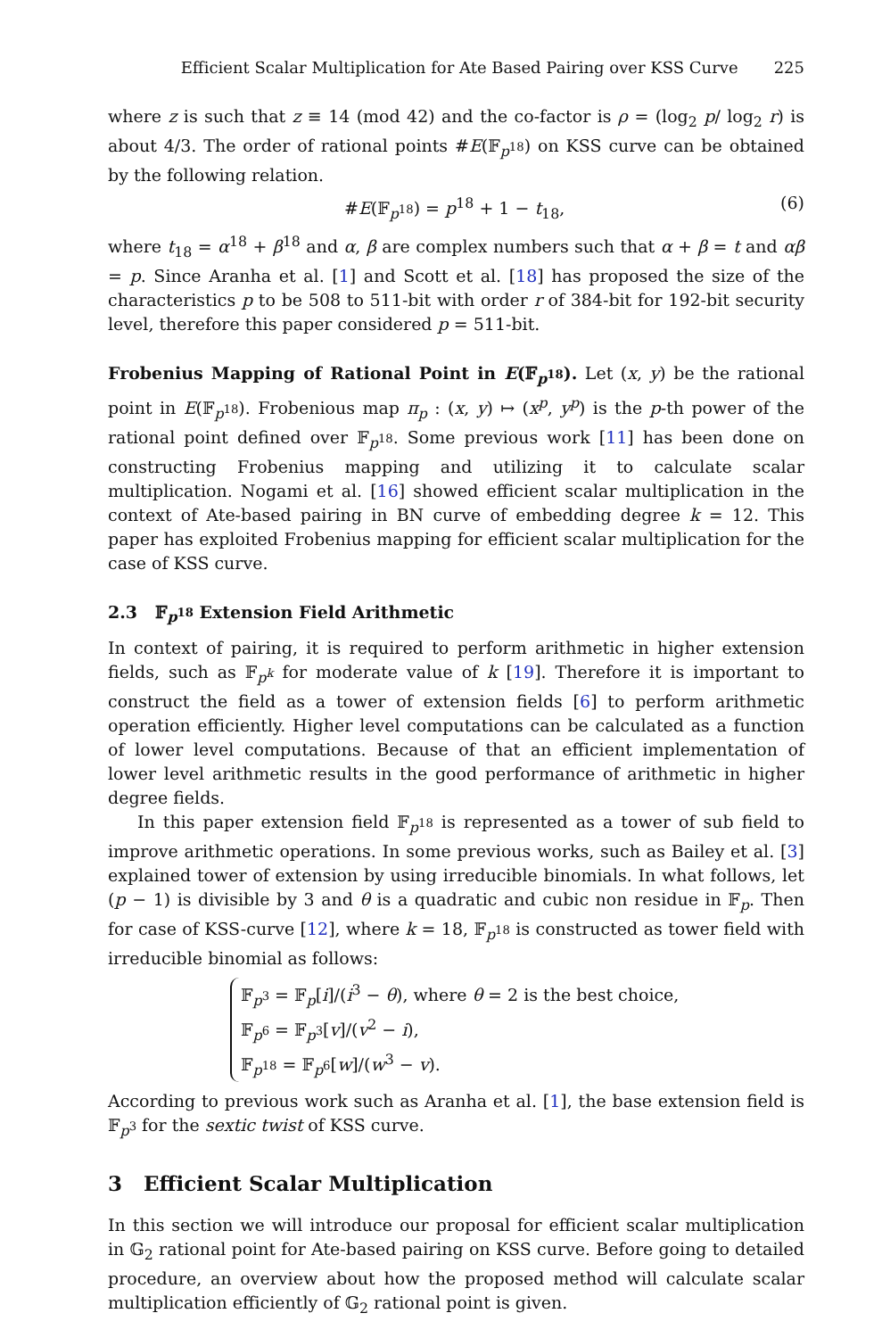Efficient Scalar Multiplication for Ate Based Pairing over KSS Curve 225
where z is such that z ≡ 14 (mod 42) and the co-factor is ρ = (log<sub>2</sub> p/ log<sub>2</sub> r) is about 4/3. The order of rational points #E(𝔽<sub>p<sup>18</sup></sub>) on KSS curve can be obtained by the following relation.
#E(𝔽<sub>p<sup>18</sup></sub>) = p<sup>18</sup> + 1 − t<sub>18</sub>, (6)
where t<sub>18</sub> = α<sup>18</sup> + β<sup>18</sup> and α, β are complex numbers such that α + β = t and αβ = p. Since Aranha et al. [1] and Scott et al. [18] has proposed the size of the characteristics p to be 508 to 511-bit with order r of 384-bit for 192-bit security level, therefore this paper considered p = 511-bit.
Frobenius Mapping of Rational Point in E(𝔽<sub>p<sup>18</sup></sub>). Let (x, y) be the rational point in E(𝔽<sub>p<sup>18</sup></sub>). Frobenious map π<sub>p</sub> : (x, y) ↦ (x<sup>p</sup>, y<sup>p</sup>) is the p-th power of the rational point defined over 𝔽<sub>p<sup>18</sup></sub>. Some previous work [11] has been done on constructing Frobenius mapping and utilizing it to calculate scalar multiplication. Nogami et al. [16] showed efficient scalar multiplication in the context of Ate-based pairing in BN curve of embedding degree k = 12. This paper has exploited Frobenius mapping for efficient scalar multiplication for the case of KSS curve.
2.3 𝔽<sub>p<sup>18</sup></sub> Extension Field Arithmetic
In context of pairing, it is required to perform arithmetic in higher extension fields, such as 𝔽<sub>p<sup>k</sup></sub> for moderate value of k [19]. Therefore it is important to construct the field as a tower of extension fields [6] to perform arithmetic operation efficiently. Higher level computations can be calculated as a function of lower level computations. Because of that an efficient implementation of lower level arithmetic results in the good performance of arithmetic in higher degree fields.
In this paper extension field 𝔽<sub>p<sup>18</sup></sub> is represented as a tower of sub field to improve arithmetic operations. In some previous works, such as Bailey et al. [3] explained tower of extension by using irreducible binomials. In what follows, let (p − 1) is divisible by 3 and θ is a quadratic and cubic non residue in 𝔽<sub>p</sub>. Then for case of KSS-curve [12], where k = 18, 𝔽<sub>p<sup>18</sup></sub> is constructed as tower field with irreducible binomial as follows:
𝔽<sub>p<sup>3</sup></sub> = 𝔽<sub>p</sub>[i]/(i<sup>3</sup> − θ), where θ = 2 is the best choice,
𝔽<sub>p<sup>6</sup></sub> = 𝔽<sub>p<sup>3</sup></sub>[v]/(v<sup>2</sup> − i),
𝔽<sub>p<sup>18</sup></sub> = 𝔽<sub>p<sup>6</sup></sub>[w]/(w<sup>3</sup> − v).
According to previous work such as Aranha et al. [1], the base extension field is 𝔽<sub>p<sup>3</sup></sub> for the sextic twist of KSS curve.
3 Efficient Scalar Multiplication
In this section we will introduce our proposal for efficient scalar multiplication in 𝔾<sub>2</sub> rational point for Ate-based pairing on KSS curve. Before going to detailed procedure, an overview about how the proposed method will calculate scalar multiplication efficiently of 𝔾<sub>2</sub> rational point is given.